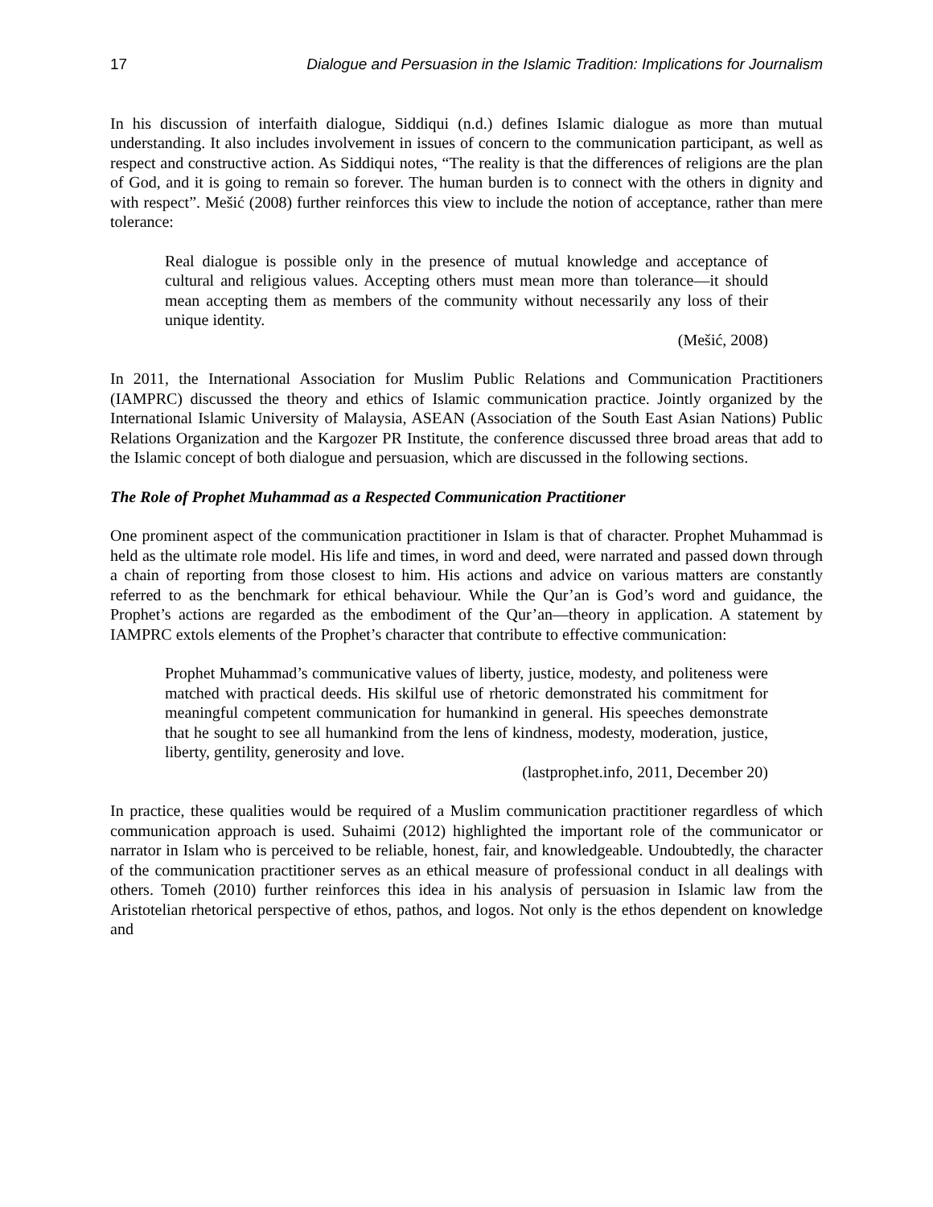17 Dialogue and Persuasion in the Islamic Tradition: Implications for Journalism
In his discussion of interfaith dialogue, Siddiqui (n.d.) defines Islamic dialogue as more than mutual understanding. It also includes involvement in issues of concern to the communication participant, as well as respect and constructive action. As Siddiqui notes, “The reality is that the differences of religions are the plan of God, and it is going to remain so forever. The human burden is to connect with the others in dignity and with respect”. Mešić (2008) further reinforces this view to include the notion of acceptance, rather than mere tolerance:
Real dialogue is possible only in the presence of mutual knowledge and acceptance of cultural and religious values. Accepting others must mean more than tolerance—it should mean accepting them as members of the community without necessarily any loss of their unique identity.
(Mešić, 2008)
In 2011, the International Association for Muslim Public Relations and Communication Practitioners (IAMPRC) discussed the theory and ethics of Islamic communication practice. Jointly organized by the International Islamic University of Malaysia, ASEAN (Association of the South East Asian Nations) Public Relations Organization and the Kargozer PR Institute, the conference discussed three broad areas that add to the Islamic concept of both dialogue and persuasion, which are discussed in the following sections.
The Role of Prophet Muhammad as a Respected Communication Practitioner
One prominent aspect of the communication practitioner in Islam is that of character. Prophet Muhammad is held as the ultimate role model. His life and times, in word and deed, were narrated and passed down through a chain of reporting from those closest to him. His actions and advice on various matters are constantly referred to as the benchmark for ethical behaviour. While the Qur’an is God’s word and guidance, the Prophet’s actions are regarded as the embodiment of the Qur’an—theory in application. A statement by IAMPRC extols elements of the Prophet’s character that contribute to effective communication:
Prophet Muhammad’s communicative values of liberty, justice, modesty, and politeness were matched with practical deeds. His skilful use of rhetoric demonstrated his commitment for meaningful competent communication for humankind in general. His speeches demonstrate that he sought to see all humankind from the lens of kindness, modesty, moderation, justice, liberty, gentility, generosity and love.
(lastprophet.info, 2011, December 20)
In practice, these qualities would be required of a Muslim communication practitioner regardless of which communication approach is used. Suhaimi (2012) highlighted the important role of the communicator or narrator in Islam who is perceived to be reliable, honest, fair, and knowledgeable. Undoubtedly, the character of the communication practitioner serves as an ethical measure of professional conduct in all dealings with others. Tomeh (2010) further reinforces this idea in his analysis of persuasion in Islamic law from the Aristotelian rhetorical perspective of ethos, pathos, and logos. Not only is the ethos dependent on knowledge and